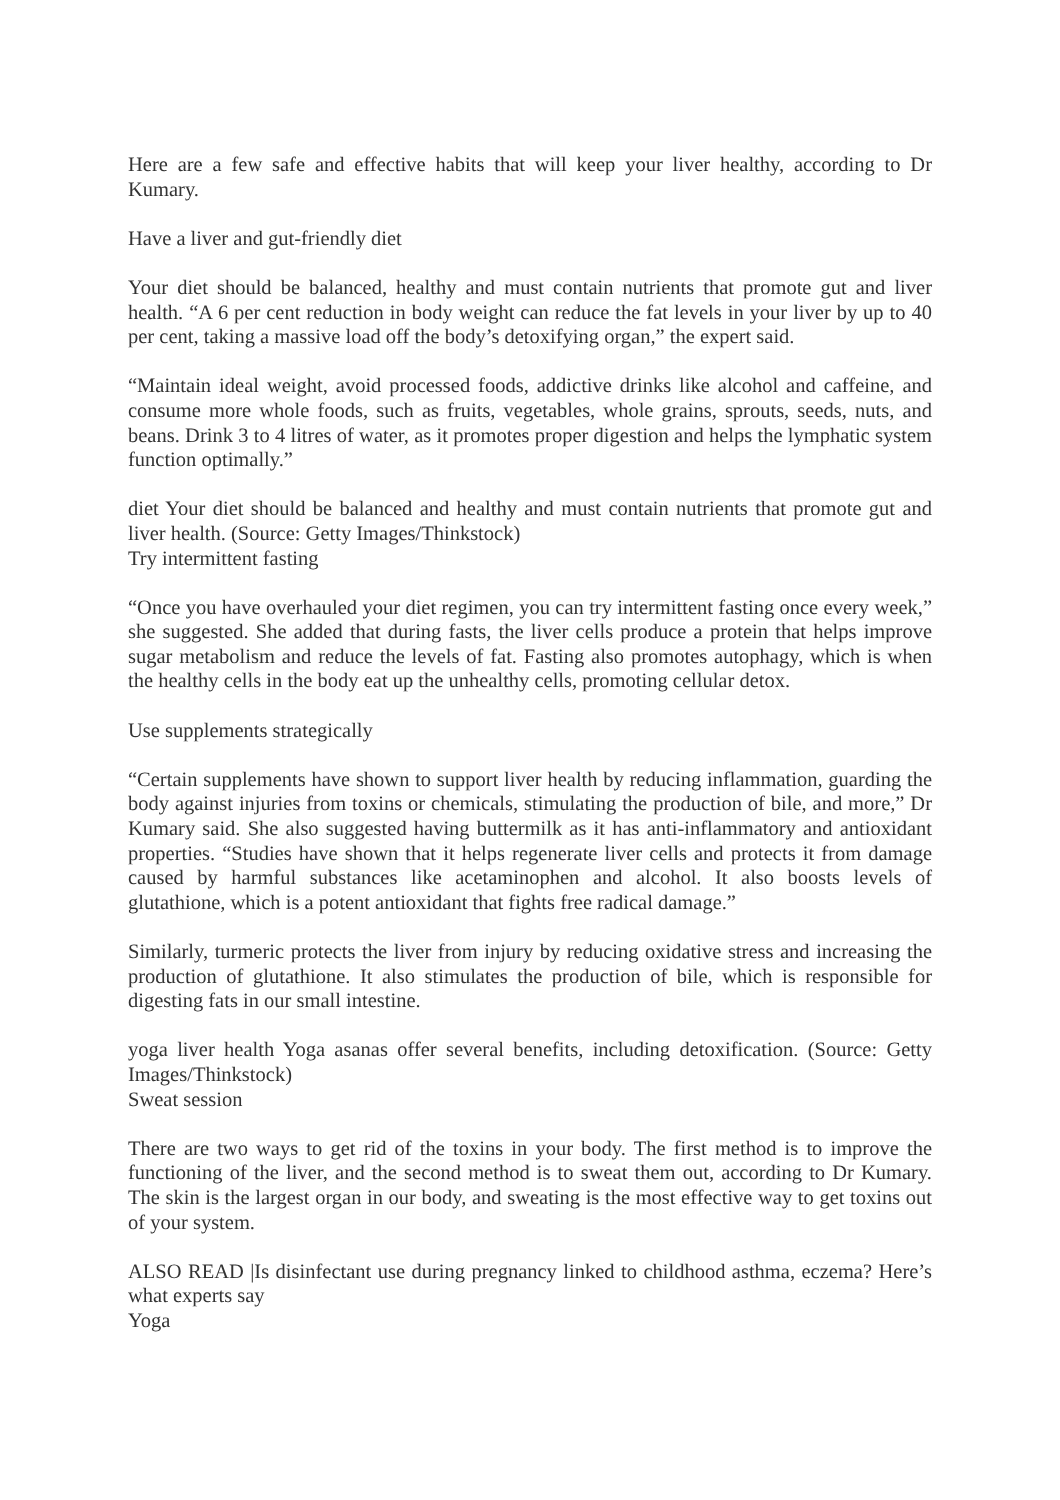Here are a few safe and effective habits that will keep your liver healthy, according to Dr Kumary.
Have a liver and gut-friendly diet
Your diet should be balanced, healthy and must contain nutrients that promote gut and liver health. “A 6 per cent reduction in body weight can reduce the fat levels in your liver by up to 40 per cent, taking a massive load off the body’s detoxifying organ,” the expert said.
“Maintain ideal weight, avoid processed foods, addictive drinks like alcohol and caffeine, and consume more whole foods, such as fruits, vegetables, whole grains, sprouts, seeds, nuts, and beans. Drink 3 to 4 litres of water, as it promotes proper digestion and helps the lymphatic system function optimally.”
diet Your diet should be balanced and healthy and must contain nutrients that promote gut and liver health. (Source: Getty Images/Thinkstock)
Try intermittent fasting
“Once you have overhauled your diet regimen, you can try intermittent fasting once every week,” she suggested. She added that during fasts, the liver cells produce a protein that helps improve sugar metabolism and reduce the levels of fat. Fasting also promotes autophagy, which is when the healthy cells in the body eat up the unhealthy cells, promoting cellular detox.
Use supplements strategically
“Certain supplements have shown to support liver health by reducing inflammation, guarding the body against injuries from toxins or chemicals, stimulating the production of bile, and more,” Dr Kumary said. She also suggested having buttermilk as it has anti-inflammatory and antioxidant properties. “Studies have shown that it helps regenerate liver cells and protects it from damage caused by harmful substances like acetaminophen and alcohol. It also boosts levels of glutathione, which is a potent antioxidant that fights free radical damage.”
Similarly, turmeric protects the liver from injury by reducing oxidative stress and increasing the production of glutathione. It also stimulates the production of bile, which is responsible for digesting fats in our small intestine.
yoga liver health Yoga asanas offer several benefits, including detoxification. (Source: Getty Images/Thinkstock)
Sweat session
There are two ways to get rid of the toxins in your body. The first method is to improve the functioning of the liver, and the second method is to sweat them out, according to Dr Kumary. The skin is the largest organ in our body, and sweating is the most effective way to get toxins out of your system.
ALSO READ |Is disinfectant use during pregnancy linked to childhood asthma, eczema? Here’s what experts say
Yoga